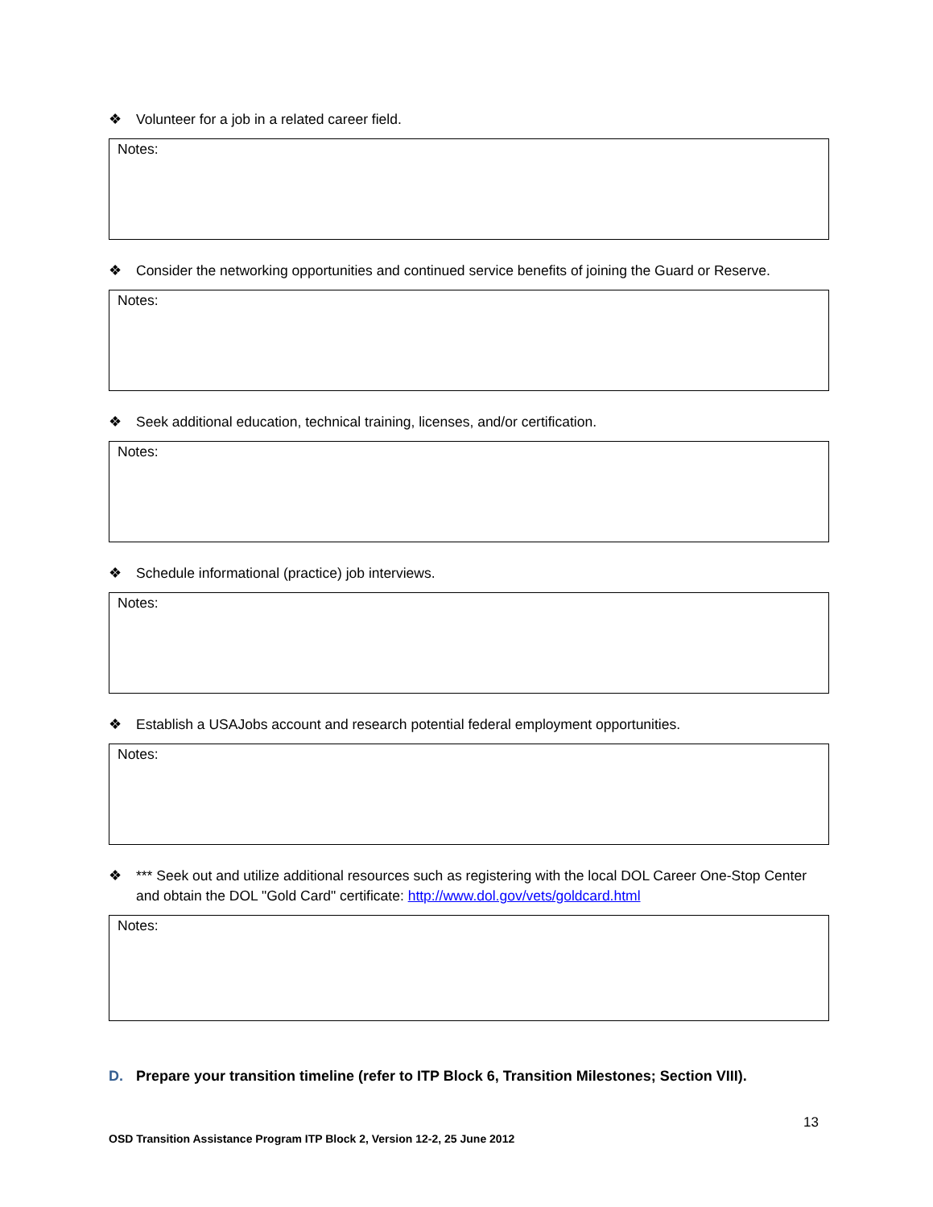❖ Volunteer for a job in a related career field.
Notes:
❖ Consider the networking opportunities and continued service benefits of joining the Guard or Reserve.
Notes:
❖ Seek additional education, technical training, licenses, and/or certification.
Notes:
❖ Schedule informational (practice) job interviews.
Notes:
❖ Establish a USAJobs account and research potential federal employment opportunities.
Notes:
❖ *** Seek out and utilize additional resources such as registering with the local DOL Career One-Stop Center and obtain the DOL "Gold Card" certificate: http://www.dol.gov/vets/goldcard.html
Notes:
D. Prepare your transition timeline (refer to ITP Block 6, Transition Milestones; Section VIII).
13
OSD Transition Assistance Program ITP Block 2, Version 12-2, 25 June 2012